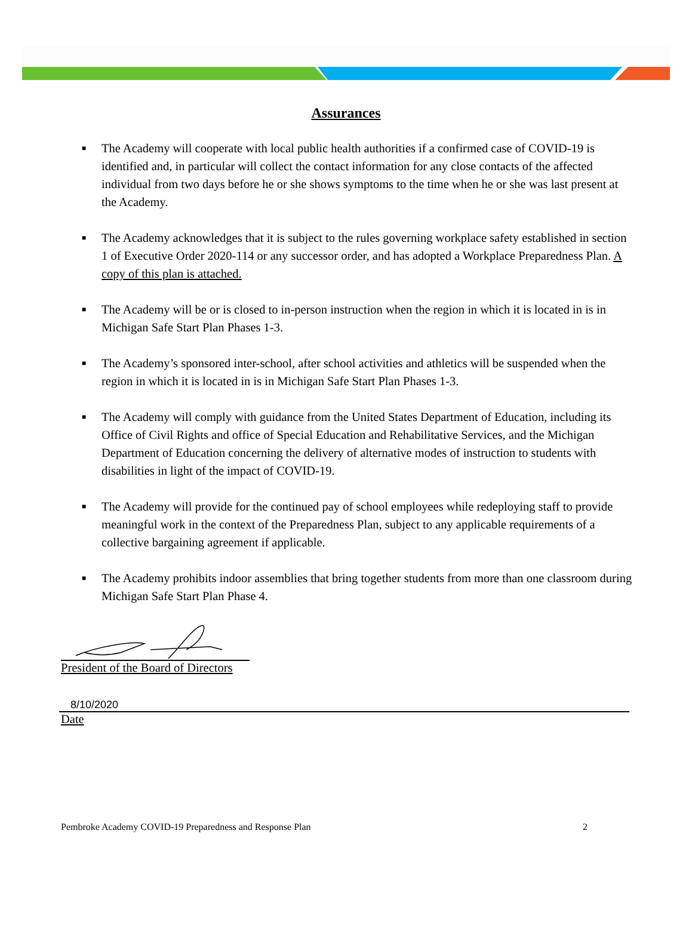Assurances
■ The Academy will cooperate with local public health authorities if a confirmed case of COVID-19 is identified and, in particular will collect the contact information for any close contacts of the affected individual from two days before he or she shows symptoms to the time when he or she was last present at the Academy.
■ The Academy acknowledges that it is subject to the rules governing workplace safety established in section 1 of Executive Order 2020-114 or any successor order, and has adopted a Workplace Preparedness Plan. A copy of this plan is attached.
■ The Academy will be or is closed to in-person instruction when the region in which it is located in is in Michigan Safe Start Plan Phases 1-3.
■ The Academy’s sponsored inter-school, after school activities and athletics will be suspended when the region in which it is located in is in Michigan Safe Start Plan Phases 1-3.
■ The Academy will comply with guidance from the United States Department of Education, including its Office of Civil Rights and office of Special Education and Rehabilitative Services, and the Michigan Department of Education concerning the delivery of alternative modes of instruction to students with disabilities in light of the impact of COVID-19.
■ The Academy will provide for the continued pay of school employees while redeploying staff to provide meaningful work in the context of the Preparedness Plan, subject to any applicable requirements of a collective bargaining agreement if applicable.
■ The Academy prohibits indoor assemblies that bring together students from more than one classroom during Michigan Safe Start Plan Phase 4.
President of the Board of Directors
8/10/2020
Date
Pembroke Academy COVID-19 Preparedness and Response Plan 2